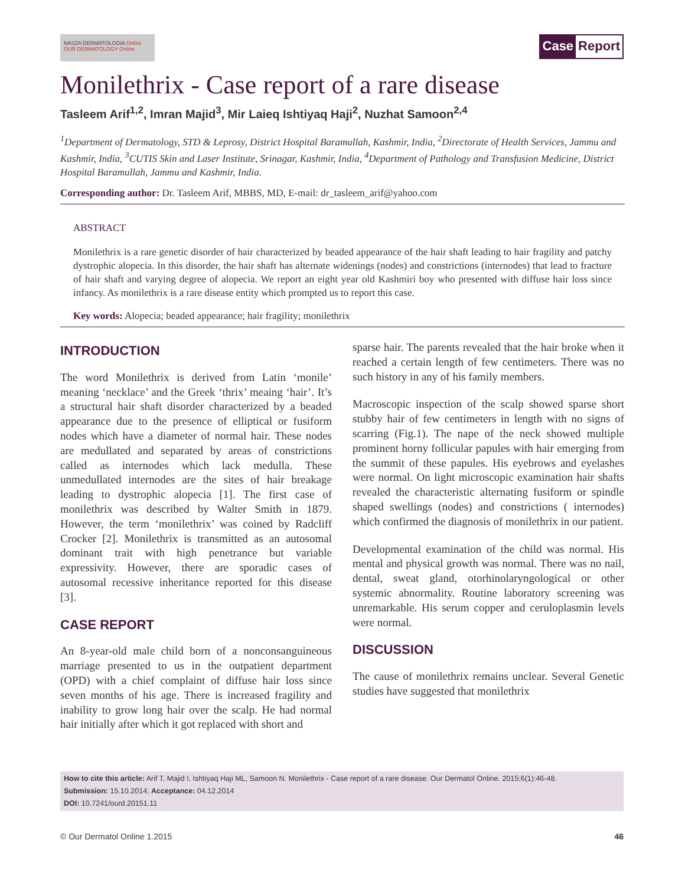NASZA DERMATOLOGIA Online
OUR DERMATOLOGY Online
Case Report
Monilethrix - Case report of a rare disease
Tasleem Arif<sup>1,2</sup>, Imran Majid<sup>3</sup>, Mir Laieq Ishtiyaq Haji<sup>2</sup>, Nuzhat Samoon<sup>2,4</sup>
<sup>1</sup> Department of Dermatology, STD & Leprosy, District Hospital Baramullah, Kashmir, India, <sup>2</sup>Directorate of Health Services, Jammu and Kashmir, India, <sup>3</sup>CUTIS Skin and Laser Institute, Srinagar, Kashmir, India, <sup>4</sup>Department of Pathology and Transfusion Medicine, District Hospital Baramullah, Jammu and Kashmir, India.
Corresponding author: Dr. Tasleem Arif, MBBS, MD, E-mail: dr_tasleem_arif@yahoo.com
ABSTRACT
Monilethrix is a rare genetic disorder of hair characterized by beaded appearance of the hair shaft leading to hair fragility and patchy dystrophic alopecia. In this disorder, the hair shaft has alternate widenings (nodes) and constrictions (internodes) that lead to fracture of hair shaft and varying degree of alopecia. We report an eight year old Kashmiri boy who presented with diffuse hair loss since infancy. As monilethrix is a rare disease entity which prompted us to report this case.
Key words: Alopecia; beaded appearance; hair fragility; monilethrix
INTRODUCTION
The word Monilethrix is derived from Latin ‘monile’ meaning ‘necklace’ and the Greek ‘thrix’ meaing ‘hair’. It’s a structural hair shaft disorder characterized by a beaded appearance due to the presence of elliptical or fusiform nodes which have a diameter of normal hair. These nodes are medullated and separated by areas of constrictions called as internodes which lack medulla. These unmedullated internodes are the sites of hair breakage leading to dystrophic alopecia [1]. The first case of monilethrix was described by Walter Smith in 1879. However, the term ‘monilethrix’ was coined by Radcliff Crocker [2]. Monilethrix is transmitted as an autosomal dominant trait with high penetrance but variable expressivity. However, there are sporadic cases of autosomal recessive inheritance reported for this disease [3].
CASE REPORT
An 8-year-old male child born of a nonconsanguineous marriage presented to us in the outpatient department (OPD) with a chief complaint of diffuse hair loss since seven months of his age. There is increased fragility and inability to grow long hair over the scalp. He had normal hair initially after which it got replaced with short and
sparse hair. The parents revealed that the hair broke when it reached a certain length of few centimeters. There was no such history in any of his family members.
Macroscopic inspection of the scalp showed sparse short stubby hair of few centimeters in length with no signs of scarring (Fig.1). The nape of the neck showed multiple prominent horny follicular papules with hair emerging from the summit of these papules. His eyebrows and eyelashes were normal. On light microscopic examination hair shafts revealed the characteristic alternating fusiform or spindle shaped swellings (nodes) and constrictions ( internodes) which confirmed the diagnosis of monilethrix in our patient.
Developmental examination of the child was normal. His mental and physical growth was normal. There was no nail, dental, sweat gland, otorhinolaryngological or other systemic abnormality. Routine laboratory screening was unremarkable. His serum copper and ceruloplasmin levels were normal.
DISCUSSION
The cause of monilethrix remains unclear. Several Genetic studies have suggested that monilethrix
How to cite this article: Arif T, Majid I, Ishtiyaq Haji ML, Samoon N. Monilethrix - Case report of a rare disease. Our Dermatol Online. 2015;6(1):46-48.
Submission: 15.10.2014; Acceptance: 04.12.2014
DOI: 10.7241/ourd.20151.11
© Our Dermatol Online 1.2015 46